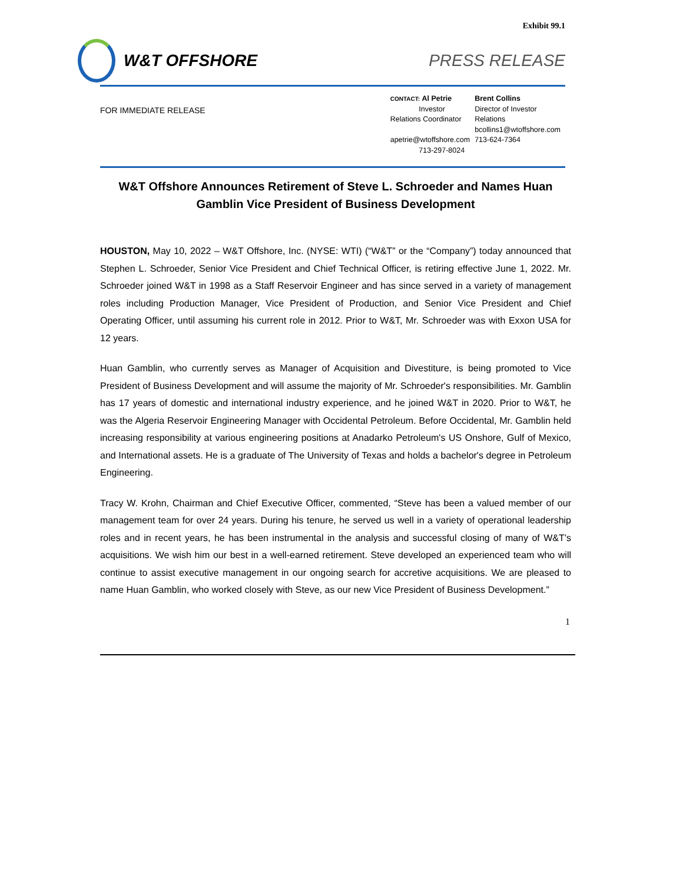Exhibit 99.1
W&T OFFSHORE PRESS RELEASE
FOR IMMEDIATE RELEASE
| CONTACT: Al Petrie Investor Relations Coordinator apetrie@wtoffshore.com 713-297-8024 | Brent Collins Director of Investor Relations bcollins1@wtoffshore.com 713-624-7364 |
W&T Offshore Announces Retirement of Steve L. Schroeder and Names Huan Gamblin Vice President of Business Development
HOUSTON, May 10, 2022 – W&T Offshore, Inc. (NYSE: WTI) (“W&T” or the “Company”) today announced that Stephen L. Schroeder, Senior Vice President and Chief Technical Officer, is retiring effective June 1, 2022. Mr. Schroeder joined W&T in 1998 as a Staff Reservoir Engineer and has since served in a variety of management roles including Production Manager, Vice President of Production, and Senior Vice President and Chief Operating Officer, until assuming his current role in 2012. Prior to W&T, Mr. Schroeder was with Exxon USA for 12 years.
Huan Gamblin, who currently serves as Manager of Acquisition and Divestiture, is being promoted to Vice President of Business Development and will assume the majority of Mr. Schroeder's responsibilities. Mr. Gamblin has 17 years of domestic and international industry experience, and he joined W&T in 2020. Prior to W&T, he was the Algeria Reservoir Engineering Manager with Occidental Petroleum. Before Occidental, Mr. Gamblin held increasing responsibility at various engineering positions at Anadarko Petroleum's US Onshore, Gulf of Mexico, and International assets. He is a graduate of The University of Texas and holds a bachelor's degree in Petroleum Engineering.
Tracy W. Krohn, Chairman and Chief Executive Officer, commented, “Steve has been a valued member of our management team for over 24 years. During his tenure, he served us well in a variety of operational leadership roles and in recent years, he has been instrumental in the analysis and successful closing of many of W&T’s acquisitions. We wish him our best in a well-earned retirement. Steve developed an experienced team who will continue to assist executive management in our ongoing search for accretive acquisitions. We are pleased to name Huan Gamblin, who worked closely with Steve, as our new Vice President of Business Development.”
1